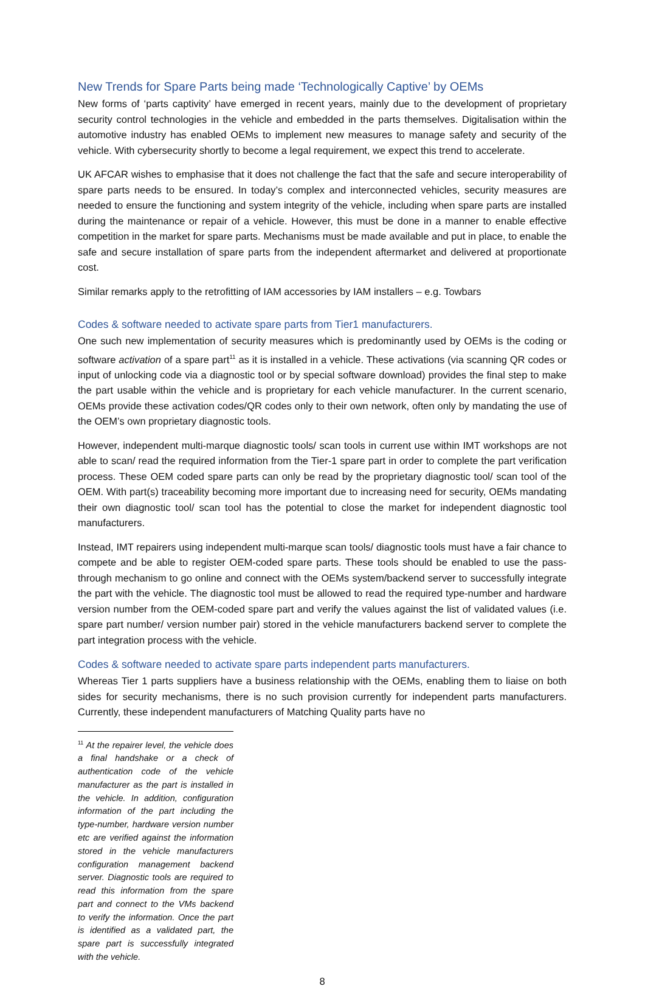New Trends for Spare Parts being made ‘Technologically Captive’ by OEMs
New forms of ‘parts captivity’ have emerged in recent years, mainly due to the development of proprietary security control technologies in the vehicle and embedded in the parts themselves. Digitalisation within the automotive industry has enabled OEMs to implement new measures to manage safety and security of the vehicle. With cybersecurity shortly to become a legal requirement, we expect this trend to accelerate.
UK AFCAR wishes to emphasise that it does not challenge the fact that the safe and secure interoperability of spare parts needs to be ensured. In today’s complex and interconnected vehicles, security measures are needed to ensure the functioning and system integrity of the vehicle, including when spare parts are installed during the maintenance or repair of a vehicle. However, this must be done in a manner to enable effective competition in the market for spare parts. Mechanisms must be made available and put in place, to enable the safe and secure installation of spare parts from the independent aftermarket and delivered at proportionate cost.
Similar remarks apply to the retrofitting of IAM accessories by IAM installers – e.g. Towbars
Codes & software needed to activate spare parts from Tier1 manufacturers.
One such new implementation of security measures which is predominantly used by OEMs is the coding or software activation of a spare part<sup>11</sup> as it is installed in a vehicle. These activations (via scanning QR codes or input of unlocking code via a diagnostic tool or by special software download) provides the final step to make the part usable within the vehicle and is proprietary for each vehicle manufacturer. In the current scenario, OEMs provide these activation codes/QR codes only to their own network, often only by mandating the use of the OEM’s own proprietary diagnostic tools.
However, independent multi-marque diagnostic tools/ scan tools in current use within IMT workshops are not able to scan/ read the required information from the Tier-1 spare part in order to complete the part verification process. These OEM coded spare parts can only be read by the proprietary diagnostic tool/ scan tool of the OEM. With part(s) traceability becoming more important due to increasing need for security, OEMs mandating their own diagnostic tool/ scan tool has the potential to close the market for independent diagnostic tool manufacturers.
Instead, IMT repairers using independent multi-marque scan tools/ diagnostic tools must have a fair chance to compete and be able to register OEM-coded spare parts. These tools should be enabled to use the pass-through mechanism to go online and connect with the OEMs system/backend server to successfully integrate the part with the vehicle. The diagnostic tool must be allowed to read the required type-number and hardware version number from the OEM-coded spare part and verify the values against the list of validated values (i.e. spare part number/ version number pair) stored in the vehicle manufacturers backend server to complete the part integration process with the vehicle.
Codes & software needed to activate spare parts independent parts manufacturers.
Whereas Tier 1 parts suppliers have a business relationship with the OEMs, enabling them to liaise on both sides for security mechanisms, there is no such provision currently for independent parts manufacturers. Currently, these independent manufacturers of Matching Quality parts have no
<sup>11</sup> At the repairer level, the vehicle does a final handshake or a check of authentication code of the vehicle manufacturer as the part is installed in the vehicle. In addition, configuration information of the part including the type-number, hardware version number etc are verified against the information stored in the vehicle manufacturers configuration management backend server. Diagnostic tools are required to read this information from the spare part and connect to the VMs backend to verify the information. Once the part is identified as a validated part, the spare part is successfully integrated with the vehicle.
8